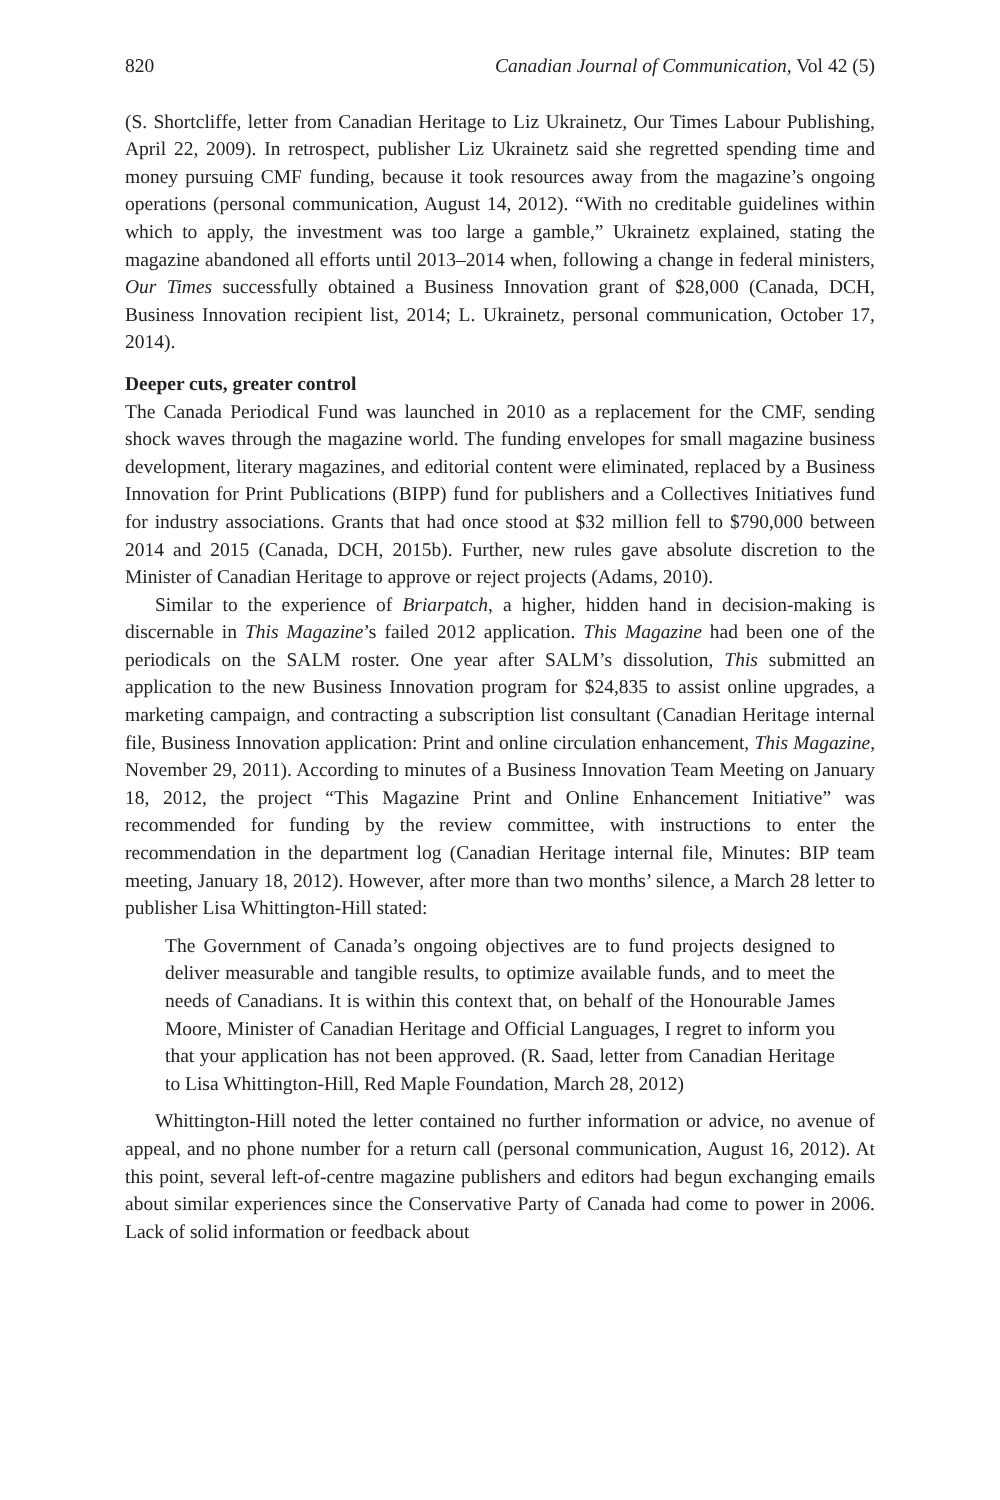820 Canadian Journal of Communication, Vol 42 (5)
(S. Shortcliffe, letter from Canadian Heritage to Liz Ukrainetz, Our Times Labour Publishing, April 22, 2009). In retrospect, publisher Liz Ukrainetz said she regretted spending time and money pursuing CMF funding, because it took resources away from the magazine’s ongoing operations (personal communication, August 14, 2012). “With no creditable guidelines within which to apply, the investment was too large a gamble,” Ukrainetz explained, stating the magazine abandoned all efforts until 2013–2014 when, following a change in federal ministers, Our Times successfully obtained a Business Innovation grant of $28,000 (Canada, DCH, Business Innovation recipient list, 2014; L. Ukrainetz, personal communication, October 17, 2014).
Deeper cuts, greater control
The Canada Periodical Fund was launched in 2010 as a replacement for the CMF, sending shock waves through the magazine world. The funding envelopes for small magazine business development, literary magazines, and editorial content were eliminated, replaced by a Business Innovation for Print Publications (BIPP) fund for publishers and a Collectives Initiatives fund for industry associations. Grants that had once stood at $32 million fell to $790,000 between 2014 and 2015 (Canada, DCH, 2015b). Further, new rules gave absolute discretion to the Minister of Canadian Heritage to approve or reject projects (Adams, 2010).
Similar to the experience of Briarpatch, a higher, hidden hand in decision-making is discernable in This Magazine’s failed 2012 application. This Magazine had been one of the periodicals on the SALM roster. One year after SALM’s dissolution, This submitted an application to the new Business Innovation program for $24,835 to assist online upgrades, a marketing campaign, and contracting a subscription list consultant (Canadian Heritage internal file, Business Innovation application: Print and online circulation enhancement, This Magazine, November 29, 2011). According to minutes of a Business Innovation Team Meeting on January 18, 2012, the project “This Magazine Print and Online Enhancement Initiative” was recommended for funding by the review committee, with instructions to enter the recommendation in the department log (Canadian Heritage internal file, Minutes: BIP team meeting, January 18, 2012). However, after more than two months’ silence, a March 28 letter to publisher Lisa Whittington-Hill stated:
The Government of Canada’s ongoing objectives are to fund projects designed to deliver measurable and tangible results, to optimize available funds, and to meet the needs of Canadians. It is within this context that, on behalf of the Honourable James Moore, Minister of Canadian Heritage and Official Languages, I regret to inform you that your application has not been approved. (R. Saad, letter from Canadian Heritage to Lisa Whittington-Hill, Red Maple Foundation, March 28, 2012)
Whittington-Hill noted the letter contained no further information or advice, no avenue of appeal, and no phone number for a return call (personal communication, August 16, 2012). At this point, several left-of-centre magazine publishers and editors had begun exchanging emails about similar experiences since the Conservative Party of Canada had come to power in 2006. Lack of solid information or feedback about